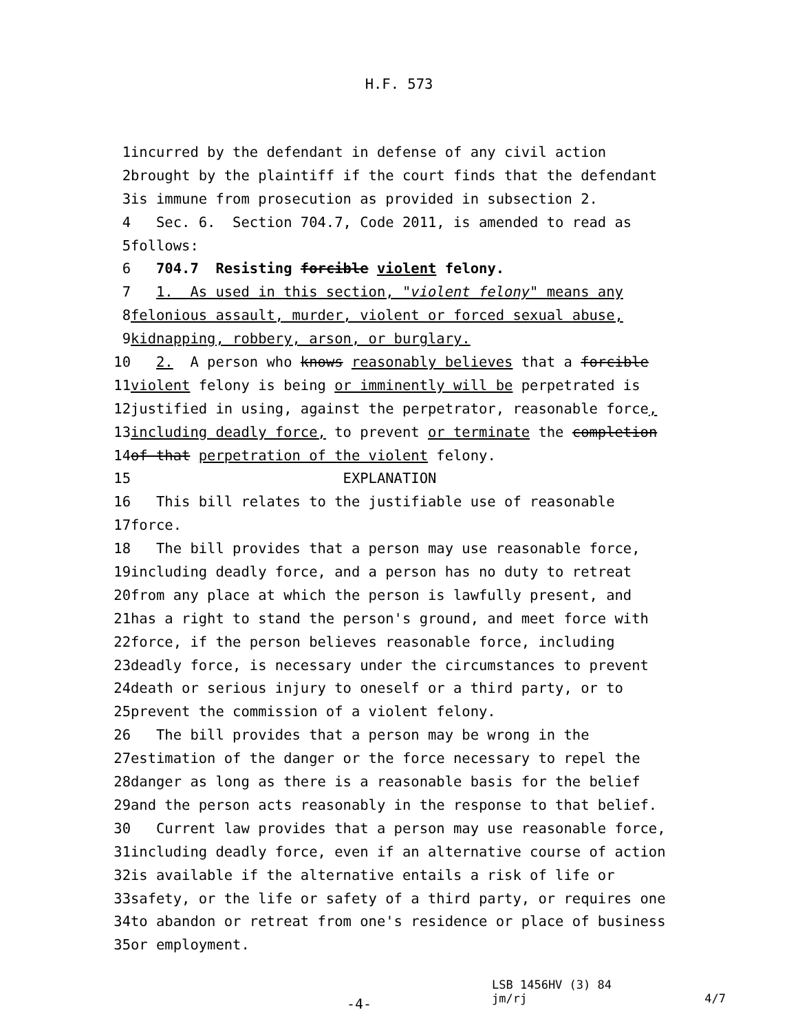H.F. 573
1 incurred by the defendant in defense of any civil action
2 brought by the plaintiff if the court finds that the defendant
3 is immune from prosecution as provided in subsection 2.
4 Sec. 6. Section 704.7, Code 2011, is amended to read as
5 follows:
6 704.7 Resisting forcible violent felony.
7 1. As used in this section, "violent felony" means any
8 felonious assault, murder, violent or forced sexual abuse,
9 kidnapping, robbery, arson, or burglary.
10 2. A person who knows reasonably believes that a forcible
11 violent felony is being or imminently will be perpetrated is
12 justified in using, against the perpetrator, reasonable force,
13 including deadly force, to prevent or terminate the completion
14 of that perpetration of the violent felony.
15 EXPLANATION
16 This bill relates to the justifiable use of reasonable
17 force.
18 The bill provides that a person may use reasonable force,
19 including deadly force, and a person has no duty to retreat
20 from any place at which the person is lawfully present, and
21 has a right to stand the person's ground, and meet force with
22 force, if the person believes reasonable force, including
23 deadly force, is necessary under the circumstances to prevent
24 death or serious injury to oneself or a third party, or to
25 prevent the commission of a violent felony.
26 The bill provides that a person may be wrong in the
27 estimation of the danger or the force necessary to repel the
28 danger as long as there is a reasonable basis for the belief
29 and the person acts reasonably in the response to that belief.
30 Current law provides that a person may use reasonable force,
31 including deadly force, even if an alternative course of action
32 is available if the alternative entails a risk of life or
33 safety, or the life or safety of a third party, or requires one
34 to abandon or retreat from one's residence or place of business
35 or employment.
-4-
LSB 1456HV (3) 84
jm/rj 4/7